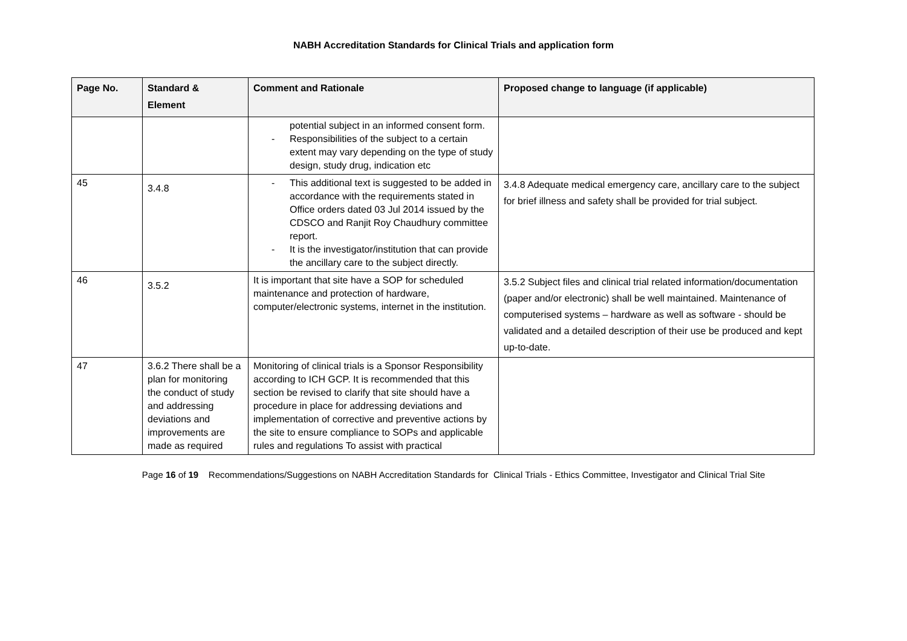NABH Accreditation Standards for Clinical Trials and application form
| Page No. | Standard & Element | Comment and Rationale | Proposed change to language (if applicable) |
| --- | --- | --- | --- |
| | | potential subject in an informed consent form. Responsibilities of the subject to a certain extent may vary depending on the type of study design, study drug, indication etc | |
| 45 | 3.4.8 | This additional text is suggested to be added in accordance with the requirements stated in Office orders dated 03 Jul 2014 issued by the CDSCO and Ranjit Roy Chaudhury committee report. It is the investigator/institution that can provide the ancillary care to the subject directly. | 3.4.8 Adequate medical emergency care, ancillary care to the subject for brief illness and safety shall be provided for trial subject. |
| 46 | 3.5.2 | It is important that site have a SOP for scheduled maintenance and protection of hardware, computer/electronic systems, internet in the institution. | 3.5.2 Subject files and clinical trial related information/documentation (paper and/or electronic) shall be well maintained. Maintenance of computerised systems – hardware as well as software - should be validated and a detailed description of their use be produced and kept up-to-date. |
| 47 | 3.6.2 There shall be a plan for monitoring the conduct of study and addressing deviations and improvements are made as required | Monitoring of clinical trials is a Sponsor Responsibility according to ICH GCP. It is recommended that this section be revised to clarify that site should have a procedure in place for addressing deviations and implementation of corrective and preventive actions by the site to ensure compliance to SOPs and applicable rules and regulations To assist with practical | |
Page 16 of 19 Recommendations/Suggestions on NABH Accreditation Standards for Clinical Trials - Ethics Committee, Investigator and Clinical Trial Site